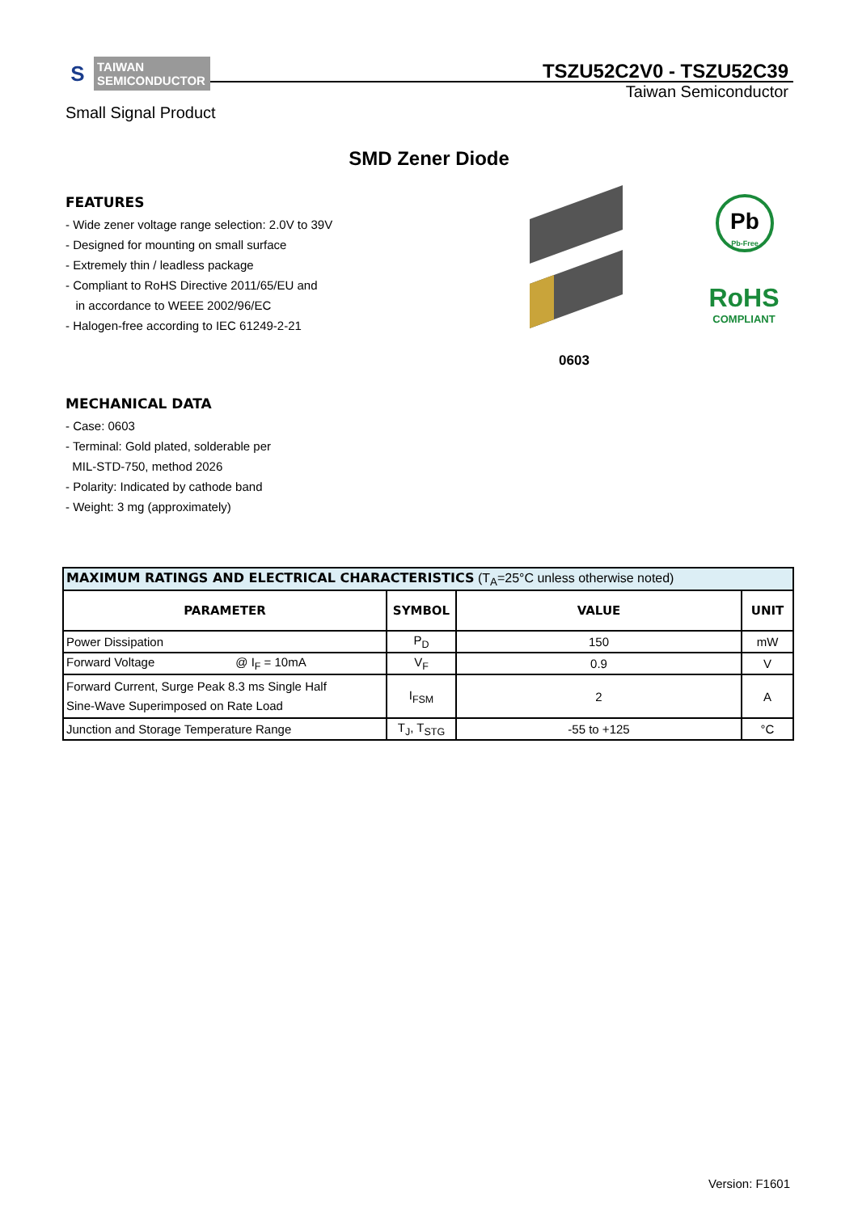S
TAIWAN
SEMICONDUCTOR
TSZU52C2V0 - TSZU52C39
Taiwan Semiconductor
Small Signal Product
SMD Zener Diode
FEATURES
- Wide zener voltage range selection: 2.0V to 39V
- Designed for mounting on small surface
- Extremely thin / leadless package
- Compliant to RoHS Directive 2011/65/EU and
in accordance to WEEE 2002/96/EC
- Halogen-free according to IEC 61249-2-21
Pb
Pb-Free
RoHS
COMPLIANT
0603
MECHANICAL DATA
- Case: 0603
- Terminal: Gold plated, solderable per
MIL-STD-750, method 2026
- Polarity: Indicated by cathode band
- Weight: 3 mg (approximately)
| MAXIMUM RATINGS AND ELECTRICAL CHARACTERISTICS (T<sub>A</sub>=25°C unless otherwise noted) | | | |
| PARAMETER | SYMBOL | VALUE | UNIT |
| Power Dissipation | P<sub>D</sub> | 150 | mW |
| Forward Voltage @ I<sub>F</sub> = 10mA | V<sub>F</sub> | 0.9 | V |
| Forward Current, Surge Peak 8.3 ms Single Half Sine-Wave Superimposed on Rate Load | I<sub>FSM</sub> | 2 | A |
| Junction and Storage Temperature Range | T<sub>J</sub>, T<sub>STG</sub> | -55 to +125 | °C |
Version: F1601